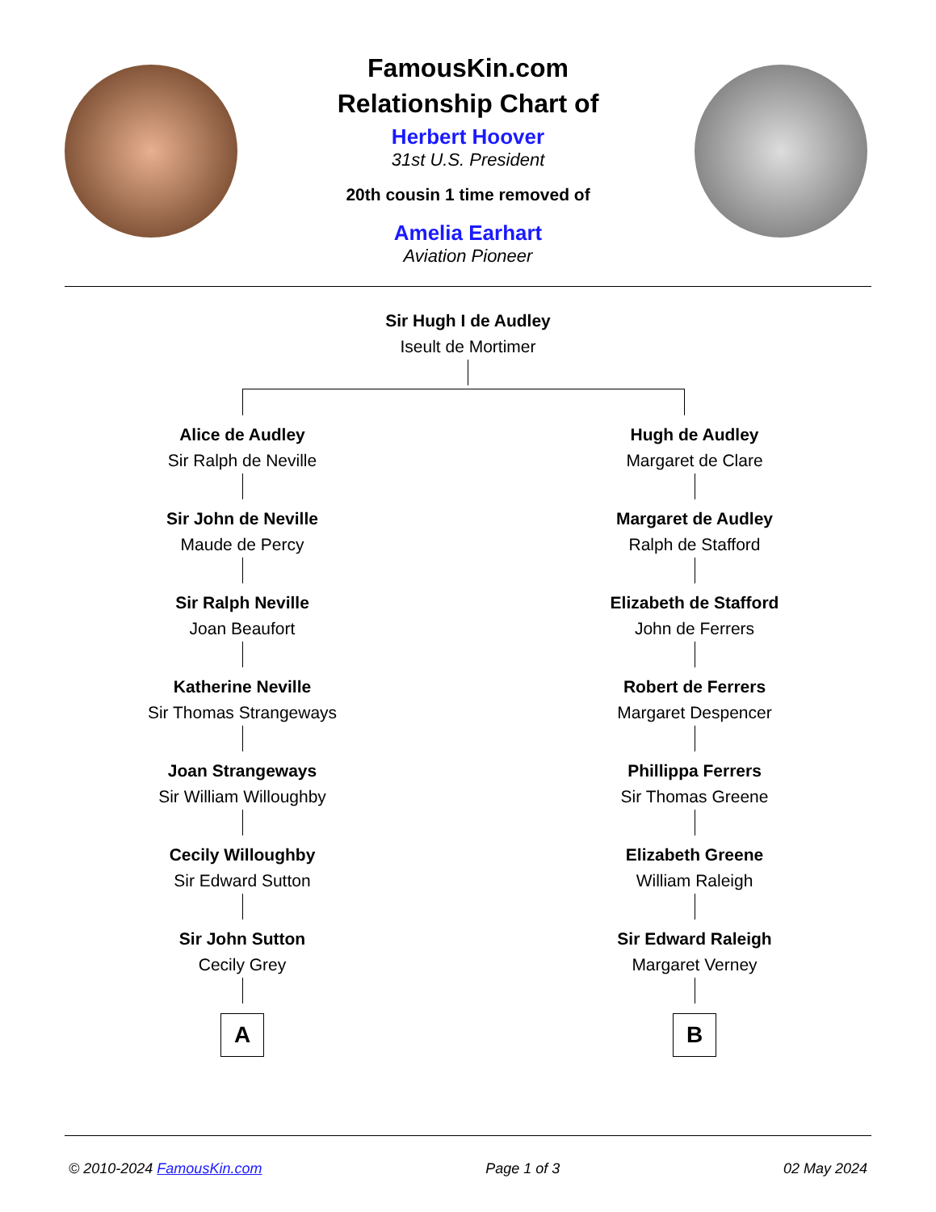FamousKin.com
Relationship Chart of
Herbert Hoover
31st U.S. President
20th cousin 1 time removed of
Amelia Earhart
Aviation Pioneer
Sir Hugh I de Audley
Iseult de Mortimer
Alice de Audley
Sir Ralph de Neville
Sir John de Neville
Maude de Percy
Sir Ralph Neville
Joan Beaufort
Katherine Neville
Sir Thomas Strangeways
Joan Strangeways
Sir William Willoughby
Cecily Willoughby
Sir Edward Sutton
Sir John Sutton
Cecily Grey
A
Hugh de Audley
Margaret de Clare
Margaret de Audley
Ralph de Stafford
Elizabeth de Stafford
John de Ferrers
Robert de Ferrers
Margaret Despencer
Phillippa Ferrers
Sir Thomas Greene
Elizabeth Greene
William Raleigh
Sir Edward Raleigh
Margaret Verney
B
© 2010-2024 FamousKin.com Page 1 of 3 02 May 2024